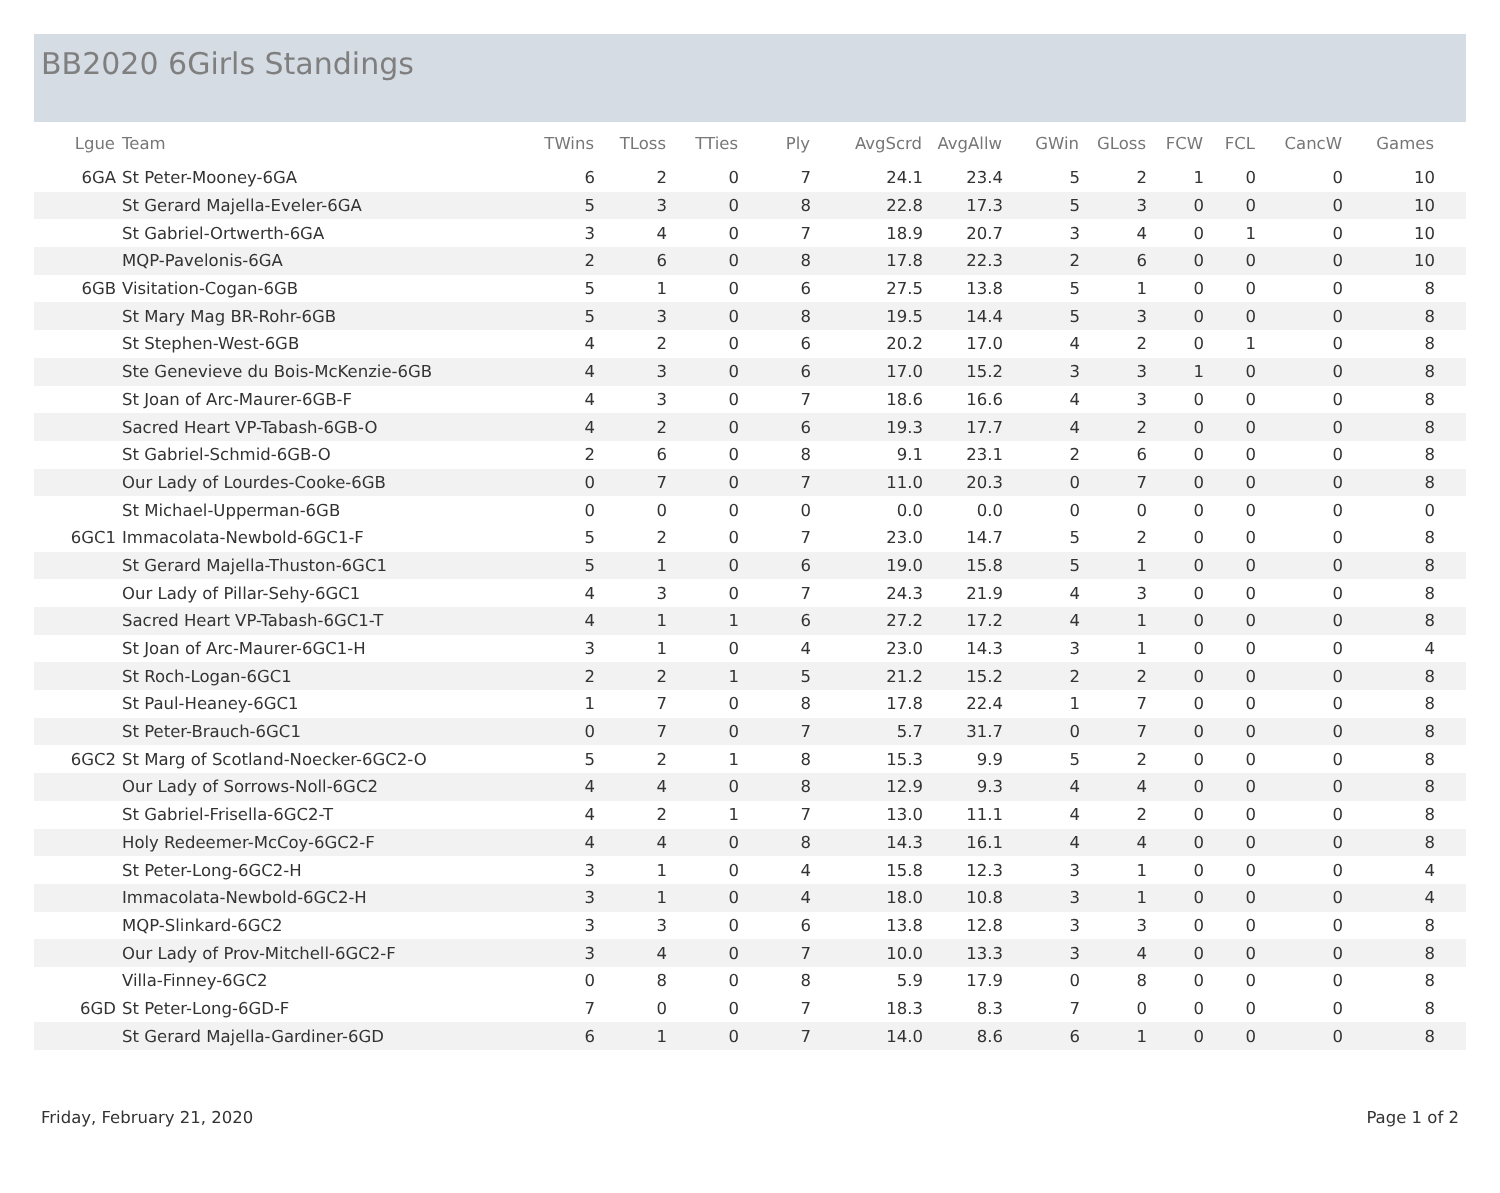BB2020 6Girls Standings
| Lgue | Team | TWins | TLoss | TTies | Ply | AvgScrd | AvgAllw | GWin | GLoss | FCW | FCL | CancW | Games | |
| --- | --- | --- | --- | --- | --- | --- | --- | --- | --- | --- | --- | --- | --- | --- |
| 6GA | St Peter-Mooney-6GA | 6 | 2 | 0 | 7 | 24.1 | 23.4 | 5 | 2 | 1 | 0 | 0 | 10 | |
| | St Gerard Majella-Eveler-6GA | 5 | 3 | 0 | 8 | 22.8 | 17.3 | 5 | 3 | 0 | 0 | 0 | 10 | |
| | St Gabriel-Ortwerth-6GA | 3 | 4 | 0 | 7 | 18.9 | 20.7 | 3 | 4 | 0 | 1 | 0 | 10 | |
| | MQP-Pavelonis-6GA | 2 | 6 | 0 | 8 | 17.8 | 22.3 | 2 | 6 | 0 | 0 | 0 | 10 | |
| 6GB | Visitation-Cogan-6GB | 5 | 1 | 0 | 6 | 27.5 | 13.8 | 5 | 1 | 0 | 0 | 0 | 8 | |
| | St Mary Mag BR-Rohr-6GB | 5 | 3 | 0 | 8 | 19.5 | 14.4 | 5 | 3 | 0 | 0 | 0 | 8 | |
| | St Stephen-West-6GB | 4 | 2 | 0 | 6 | 20.2 | 17.0 | 4 | 2 | 0 | 1 | 0 | 8 | |
| | Ste Genevieve du Bois-McKenzie-6GB | 4 | 3 | 0 | 6 | 17.0 | 15.2 | 3 | 3 | 1 | 0 | 0 | 8 | |
| | St Joan of Arc-Maurer-6GB-F | 4 | 3 | 0 | 7 | 18.6 | 16.6 | 4 | 3 | 0 | 0 | 0 | 8 | |
| | Sacred Heart VP-Tabash-6GB-O | 4 | 2 | 0 | 6 | 19.3 | 17.7 | 4 | 2 | 0 | 0 | 0 | 8 | |
| | St Gabriel-Schmid-6GB-O | 2 | 6 | 0 | 8 | 9.1 | 23.1 | 2 | 6 | 0 | 0 | 0 | 8 | |
| | Our Lady of Lourdes-Cooke-6GB | 0 | 7 | 0 | 7 | 11.0 | 20.3 | 0 | 7 | 0 | 0 | 0 | 8 | |
| | St Michael-Upperman-6GB | 0 | 0 | 0 | 0 | 0.0 | 0.0 | 0 | 0 | 0 | 0 | 0 | 0 | |
| 6GC1 | Immacolata-Newbold-6GC1-F | 5 | 2 | 0 | 7 | 23.0 | 14.7 | 5 | 2 | 0 | 0 | 0 | 8 | |
| | St Gerard Majella-Thuston-6GC1 | 5 | 1 | 0 | 6 | 19.0 | 15.8 | 5 | 1 | 0 | 0 | 0 | 8 | |
| | Our Lady of Pillar-Sehy-6GC1 | 4 | 3 | 0 | 7 | 24.3 | 21.9 | 4 | 3 | 0 | 0 | 0 | 8 | |
| | Sacred Heart VP-Tabash-6GC1-T | 4 | 1 | 1 | 6 | 27.2 | 17.2 | 4 | 1 | 0 | 0 | 0 | 8 | |
| | St Joan of Arc-Maurer-6GC1-H | 3 | 1 | 0 | 4 | 23.0 | 14.3 | 3 | 1 | 0 | 0 | 0 | 4 | |
| | St Roch-Logan-6GC1 | 2 | 2 | 1 | 5 | 21.2 | 15.2 | 2 | 2 | 0 | 0 | 0 | 8 | |
| | St Paul-Heaney-6GC1 | 1 | 7 | 0 | 8 | 17.8 | 22.4 | 1 | 7 | 0 | 0 | 0 | 8 | |
| | St Peter-Brauch-6GC1 | 0 | 7 | 0 | 7 | 5.7 | 31.7 | 0 | 7 | 0 | 0 | 0 | 8 | |
| 6GC2 | St Marg of Scotland-Noecker-6GC2-O | 5 | 2 | 1 | 8 | 15.3 | 9.9 | 5 | 2 | 0 | 0 | 0 | 8 | |
| | Our Lady of Sorrows-Noll-6GC2 | 4 | 4 | 0 | 8 | 12.9 | 9.3 | 4 | 4 | 0 | 0 | 0 | 8 | |
| | St Gabriel-Frisella-6GC2-T | 4 | 2 | 1 | 7 | 13.0 | 11.1 | 4 | 2 | 0 | 0 | 0 | 8 | |
| | Holy Redeemer-McCoy-6GC2-F | 4 | 4 | 0 | 8 | 14.3 | 16.1 | 4 | 4 | 0 | 0 | 0 | 8 | |
| | St Peter-Long-6GC2-H | 3 | 1 | 0 | 4 | 15.8 | 12.3 | 3 | 1 | 0 | 0 | 0 | 4 | |
| | Immacolata-Newbold-6GC2-H | 3 | 1 | 0 | 4 | 18.0 | 10.8 | 3 | 1 | 0 | 0 | 0 | 4 | |
| | MQP-Slinkard-6GC2 | 3 | 3 | 0 | 6 | 13.8 | 12.8 | 3 | 3 | 0 | 0 | 0 | 8 | |
| | Our Lady of Prov-Mitchell-6GC2-F | 3 | 4 | 0 | 7 | 10.0 | 13.3 | 3 | 4 | 0 | 0 | 0 | 8 | |
| | Villa-Finney-6GC2 | 0 | 8 | 0 | 8 | 5.9 | 17.9 | 0 | 8 | 0 | 0 | 0 | 8 | |
| 6GD | St Peter-Long-6GD-F | 7 | 0 | 0 | 7 | 18.3 | 8.3 | 7 | 0 | 0 | 0 | 0 | 8 | |
| | St Gerard Majella-Gardiner-6GD | 6 | 1 | 0 | 7 | 14.0 | 8.6 | 6 | 1 | 0 | 0 | 0 | 8 | |
Friday, February 21, 2020 Page 1 of 2